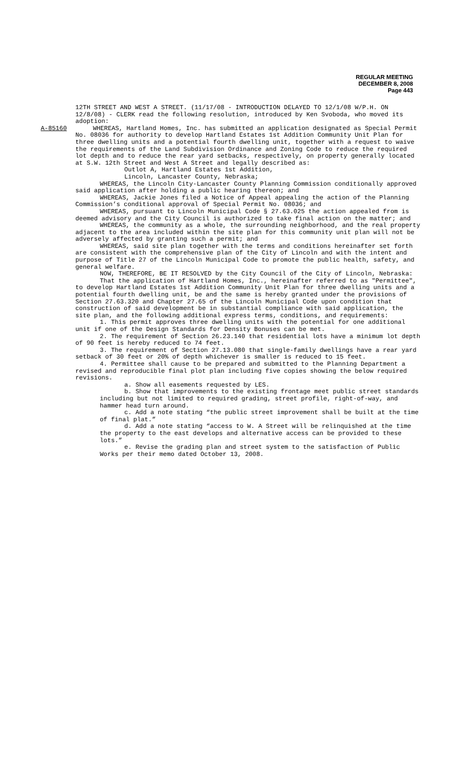REGULAR MEETING
DECEMBER 8, 2008
Page 443
12TH STREET AND WEST A STREET. (11/17/08 - INTRODUCTION DELAYED TO 12/1/08 W/P.H. ON 12/8/08) - CLERK read the following resolution, introduced by Ken Svoboda, who moved its adoption:
A-85160 WHEREAS, Hartland Homes, Inc. has submitted an application designated as Special Permit No. 08036 for authority to develop Hartland Estates 1st Addition Community Unit Plan for three dwelling units and a potential fourth dwelling unit, together with a request to waive the requirements of the Land Subdivision Ordinance and Zoning Code to reduce the required lot depth and to reduce the rear yard setbacks, respectively, on property generally located at S.W. 12th Street and West A Street and legally described as:
Outlot A, Hartland Estates 1st Addition,
Lincoln, Lancaster County, Nebraska;
WHEREAS, the Lincoln City-Lancaster County Planning Commission conditionally approved said application after holding a public hearing thereon; and
WHEREAS, Jackie Jones filed a Notice of Appeal appealing the action of the Planning Commission’s conditional approval of Special Permit No. 08036; and
WHEREAS, pursuant to Lincoln Municipal Code § 27.63.025 the action appealed from is deemed advisory and the City Council is authorized to take final action on the matter; and
WHEREAS, the community as a whole, the surrounding neighborhood, and the real property adjacent to the area included within the site plan for this community unit plan will not be adversely affected by granting such a permit; and
WHEREAS, said site plan together with the terms and conditions hereinafter set forth are consistent with the comprehensive plan of the City of Lincoln and with the intent and purpose of Title 27 of the Lincoln Municipal Code to promote the public health, safety, and general welfare.
NOW, THEREFORE, BE IT RESOLVED by the City Council of the City of Lincoln, Nebraska:
That the application of Hartland Homes, Inc., hereinafter referred to as "Permittee", to develop Hartland Estates 1st Addition Community Unit Plan for three dwelling units and a potential fourth dwelling unit, be and the same is hereby granted under the provisions of Section 27.63.320 and Chapter 27.65 of the Lincoln Municipal Code upon condition that construction of said development be in substantial compliance with said application, the site plan, and the following additional express terms, conditions, and requirements:
1. This permit approves three dwelling units with the potential for one additional unit if one of the Design Standards for Density Bonuses can be met.
2. The requirement of Section 26.23.140 that residential lots have a minimum lot depth of 90 feet is hereby reduced to 74 feet.
3. The requirement of Section 27.13.080 that single-family dwellings have a rear yard setback of 30 feet or 20% of depth whichever is smaller is reduced to 15 feet.
4. Permittee shall cause to be prepared and submitted to the Planning Department a revised and reproducible final plot plan including five copies showing the below required revisions.
a. Show all easements requested by LES.
b. Show that improvements to the existing frontage meet public street standards including but not limited to required grading, street profile, right-of-way, and hammer head turn around.
c. Add a note stating “the public street improvement shall be built at the time of final plat.”
d. Add a note stating “access to W. A Street will be relinquished at the time the property to the east develops and alternative access can be provided to these lots.”
e. Revise the grading plan and street system to the satisfaction of Public Works per their memo dated October 13, 2008.